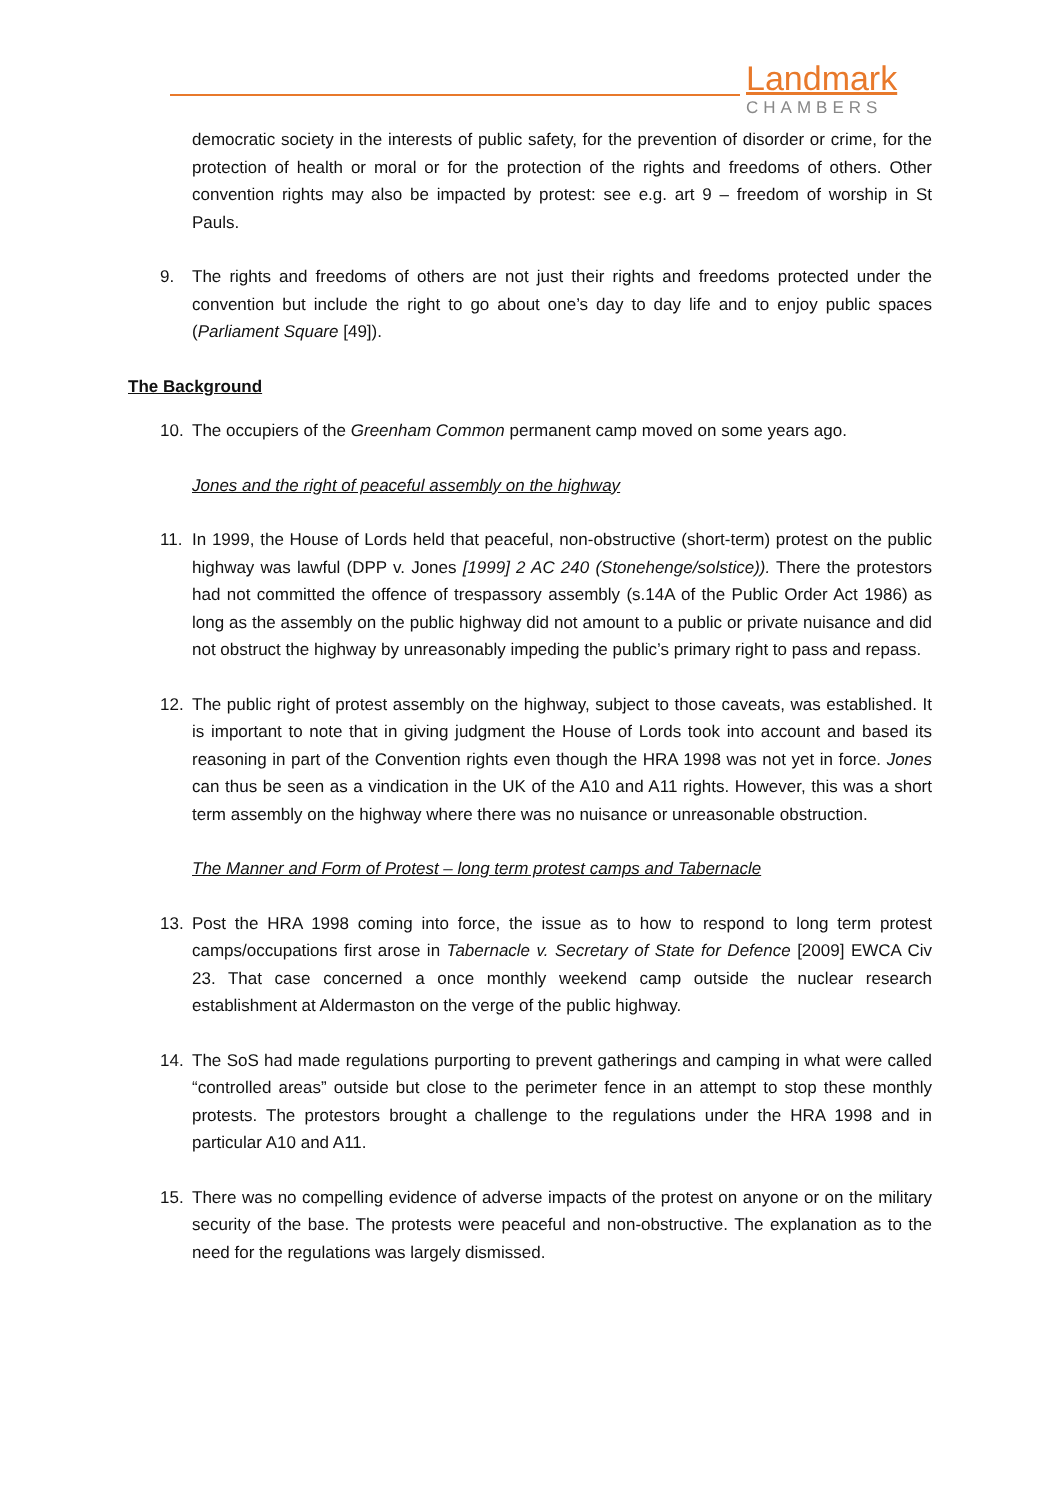Landmark
CHAMBERS
democratic society in the interests of public safety, for the prevention of disorder or crime, for the protection of health or moral or for the protection of the rights and freedoms of others. Other convention rights may also be impacted by protest: see e.g. art 9 – freedom of worship in St Pauls.
9. The rights and freedoms of others are not just their rights and freedoms protected under the convention but include the right to go about one’s day to day life and to enjoy public spaces (Parliament Square [49]).
The Background
10. The occupiers of the Greenham Common permanent camp moved on some years ago.
Jones and the right of peaceful assembly on the highway
11. In 1999, the House of Lords held that peaceful, non-obstructive (short-term) protest on the public highway was lawful (DPP v. Jones [1999] 2 AC 240 (Stonehenge/solstice)). There the protestors had not committed the offence of trespassory assembly (s.14A of the Public Order Act 1986) as long as the assembly on the public highway did not amount to a public or private nuisance and did not obstruct the highway by unreasonably impeding the public’s primary right to pass and repass.
12. The public right of protest assembly on the highway, subject to those caveats, was established. It is important to note that in giving judgment the House of Lords took into account and based its reasoning in part of the Convention rights even though the HRA 1998 was not yet in force. Jones can thus be seen as a vindication in the UK of the A10 and A11 rights. However, this was a short term assembly on the highway where there was no nuisance or unreasonable obstruction.
The Manner and Form of Protest – long term protest camps and Tabernacle
13. Post the HRA 1998 coming into force, the issue as to how to respond to long term protest camps/occupations first arose in Tabernacle v. Secretary of State for Defence [2009] EWCA Civ 23. That case concerned a once monthly weekend camp outside the nuclear research establishment at Aldermaston on the verge of the public highway.
14. The SoS had made regulations purporting to prevent gatherings and camping in what were called “controlled areas” outside but close to the perimeter fence in an attempt to stop these monthly protests. The protestors brought a challenge to the regulations under the HRA 1998 and in particular A10 and A11.
15. There was no compelling evidence of adverse impacts of the protest on anyone or on the military security of the base. The protests were peaceful and non-obstructive. The explanation as to the need for the regulations was largely dismissed.